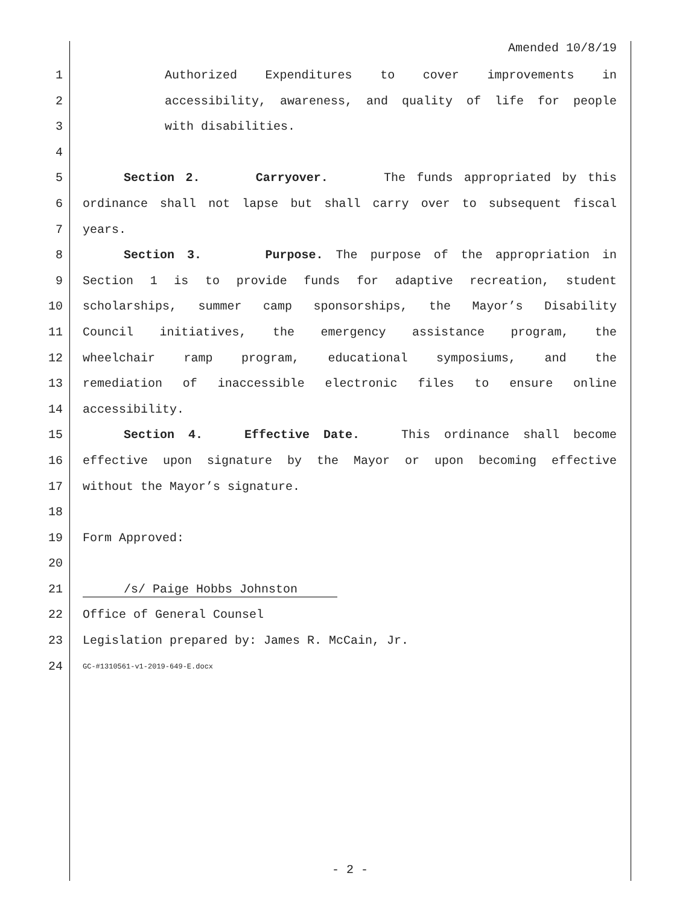Amended 10/8/19
1 Authorized Expenditures to cover improvements in
2 accessibility, awareness, and quality of life for people
3 with disabilities.
4
5 Section 2. Carryover. The funds appropriated by this
6 ordinance shall not lapse but shall carry over to subsequent fiscal
7 years.
8 Section 3. Purpose. The purpose of the appropriation in
9 Section 1 is to provide funds for adaptive recreation, student
10 scholarships, summer camp sponsorships, the Mayor’s Disability
11 Council initiatives, the emergency assistance program, the
12 wheelchair ramp program, educational symposiums, and the
13 remediation of inaccessible electronic files to ensure online
14 accessibility.
15 Section 4. Effective Date. This ordinance shall become
16 effective upon signature by the Mayor or upon becoming effective
17 without the Mayor’s signature.
18
19 Form Approved:
20
21 /s/ Paige Hobbs Johnston
22 Office of General Counsel
23 Legislation prepared by: James R. McCain, Jr.
24 GC-#1310561-v1-2019-649-E.docx
- 2 -